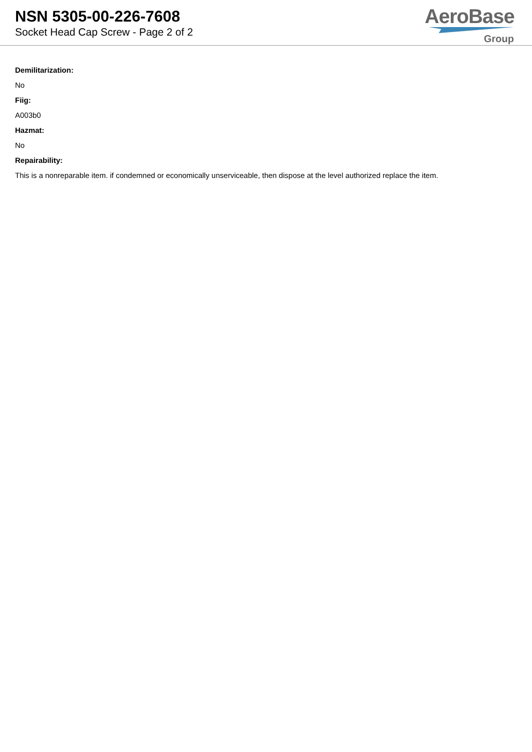NSN 5305-00-226-7608
Socket Head Cap Screw - Page 2 of 2
AeroBase
Group
Demilitarization:
No
Fiig:
A003b0
Hazmat:
No
Repairability:
This is a nonreparable item. if condemned or economically unserviceable, then dispose at the level authorized replace the item.